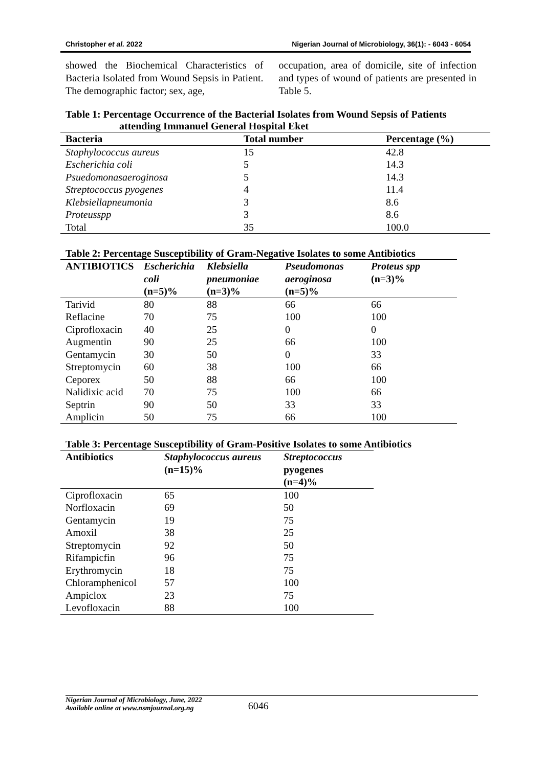Christopher et al. 2022 Nigerian Journal of Microbiology, 36(1): - 6043 - 6054
showed the Biochemical Characteristics of Bacteria Isolated from Wound Sepsis in Patient. The demographic factor; sex, age,
occupation, area of domicile, site of infection and types of wound of patients are presented in Table 5.
Table 1: Percentage Occurrence of the Bacterial Isolates from Wound Sepsis of Patients
attending Immanuel General Hospital Eket
| Bacteria | Total number | Percentage (%) |
| --- | --- | --- |
| Staphylococcus aureus | 15 | 42.8 |
| Escherichia coli | 5 | 14.3 |
| Psuedomonasaeroginosa | 5 | 14.3 |
| Streptococcus pyogenes | 4 | 11.4 |
| Klebsiellapneumonia | 3 | 8.6 |
| Proteusspp | 3 | 8.6 |
| Total | 35 | 100.0 |
Table 2: Percentage Susceptibility of Gram-Negative Isolates to some Antibiotics
| ANTIBIOTICS | Escherichia coli (n=5)% | Klebsiella pneumoniae (n=3)% | Pseudomonas aeroginosa (n=5)% | Proteus spp (n=3)% |
| --- | --- | --- | --- | --- |
| Tarivid | 80 | 88 | 66 | 66 |
| Reflacine | 70 | 75 | 100 | 100 |
| Ciprofloxacin | 40 | 25 | 0 | 0 |
| Augmentin | 90 | 25 | 66 | 100 |
| Gentamycin | 30 | 50 | 0 | 33 |
| Streptomycin | 60 | 38 | 100 | 66 |
| Ceporex | 50 | 88 | 66 | 100 |
| Nalidixic acid | 70 | 75 | 100 | 66 |
| Septrin | 90 | 50 | 33 | 33 |
| Amplicin | 50 | 75 | 66 | 100 |
Table 3: Percentage Susceptibility of Gram-Positive Isolates to some Antibiotics
| Antibiotics | Staphylococcus aureus (n=15)% | Streptococcus pyogenes (n=4)% |
| --- | --- | --- |
| Ciprofloxacin | 65 | 100 |
| Norfloxacin | 69 | 50 |
| Gentamycin | 19 | 75 |
| Amoxil | 38 | 25 |
| Streptomycin | 92 | 50 |
| Rifampicfin | 96 | 75 |
| Erythromycin | 18 | 75 |
| Chloramphenicol | 57 | 100 |
| Ampiclox | 23 | 75 |
| Levofloxacin | 88 | 100 |
Nigerian Journal of Microbiology, June, 2022
Available online at www.nsmjournal.org.ng
6046